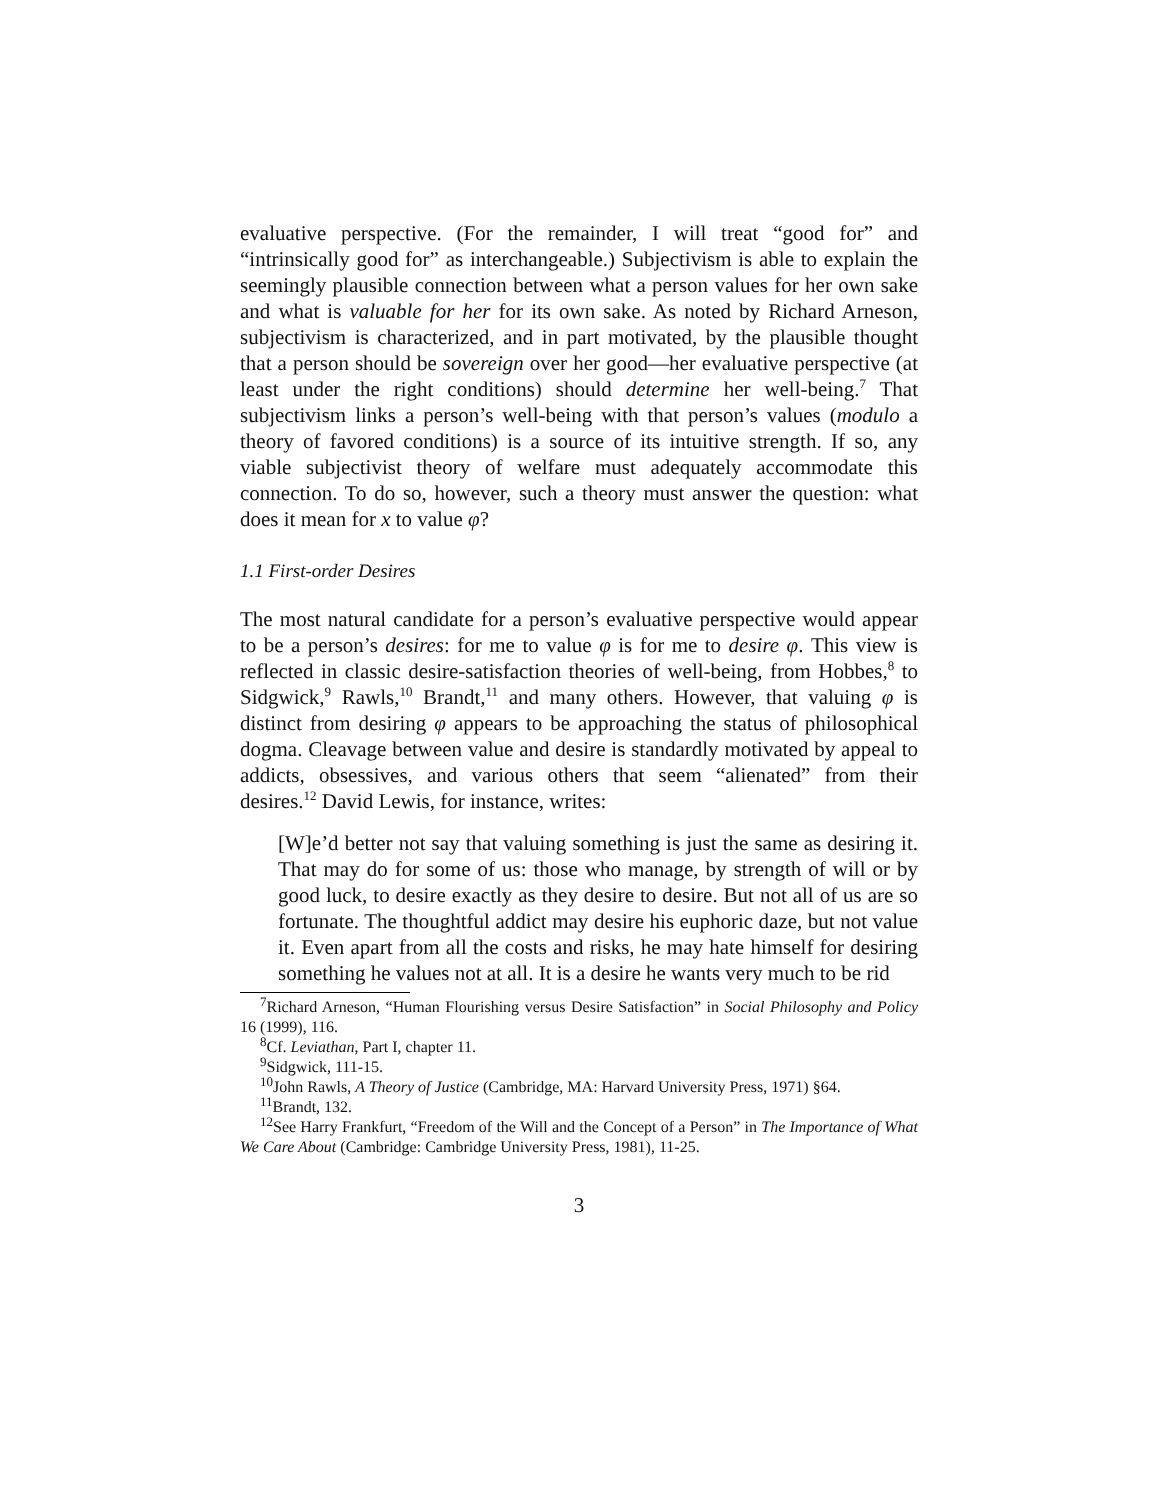evaluative perspective. (For the remainder, I will treat “good for” and “intrinsically good for” as interchangeable.) Subjectivism is able to explain the seemingly plausible connection between what a person values for her own sake and what is valuable for her for its own sake. As noted by Richard Arneson, subjectivism is characterized, and in part motivated, by the plausible thought that a person should be sovereign over her good—her evaluative perspective (at least under the right conditions) should determine her well-being.<sup>7</sup> That subjectivism links a person’s well-being with that person’s values (modulo a theory of favored conditions) is a source of its intuitive strength. If so, any viable subjectivist theory of welfare must adequately accommodate this connection. To do so, however, such a theory must answer the question: what does it mean for x to value φ?
1.1 First-order Desires
The most natural candidate for a person’s evaluative perspective would appear to be a person’s desires: for me to value φ is for me to desire φ. This view is reflected in classic desire-satisfaction theories of well-being, from Hobbes,<sup>8</sup> to Sidgwick,<sup>9</sup> Rawls,<sup>10</sup> Brandt,<sup>11</sup> and many others. However, that valuing φ is distinct from desiring φ appears to be approaching the status of philosophical dogma. Cleavage between value and desire is standardly motivated by appeal to addicts, obsessives, and various others that seem “alienated” from their desires.<sup>12</sup> David Lewis, for instance, writes:
[W]e’d better not say that valuing something is just the same as desiring it. That may do for some of us: those who manage, by strength of will or by good luck, to desire exactly as they desire to desire. But not all of us are so fortunate. The thoughtful addict may desire his euphoric daze, but not value it. Even apart from all the costs and risks, he may hate himself for desiring something he values not at all. It is a desire he wants very much to be rid
<sup>7</sup> Richard Arneson, “Human Flourishing versus Desire Satisfaction” in Social Philosophy and Policy 16 (1999), 116.
<sup>8</sup> Cf. Leviathan, Part I, chapter 11.
<sup>9</sup> Sidgwick, 111-15.
<sup>10</sup> John Rawls, A Theory of Justice (Cambridge, MA: Harvard University Press, 1971) §64.
<sup>11</sup> Brandt, 132.
<sup>12</sup> See Harry Frankfurt, “Freedom of the Will and the Concept of a Person” in The Importance of What We Care About (Cambridge: Cambridge University Press, 1981), 11-25.
3